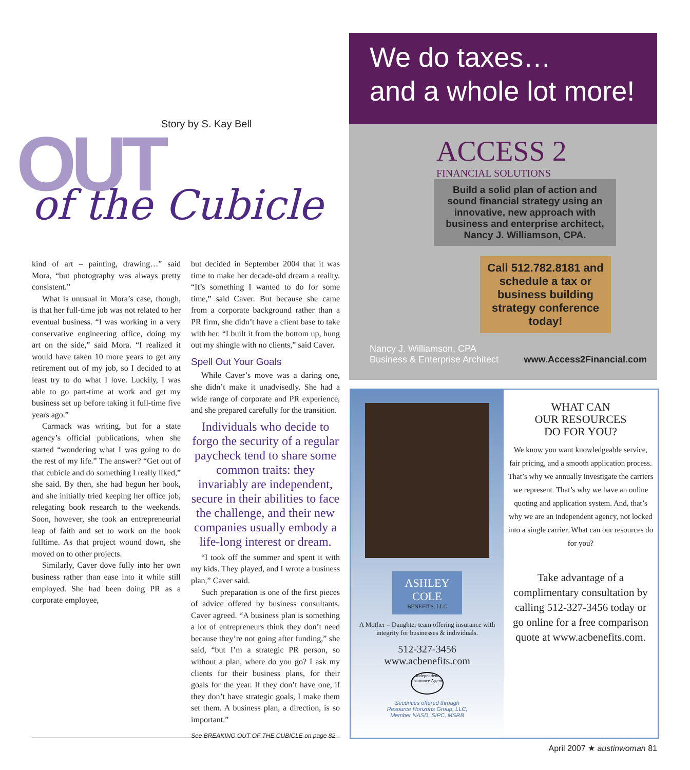Story by S. Kay Bell
OUT of the Cubicle
kind of art – painting, drawing…” said Mora, “but photography was always pretty consistent.”
What is unusual in Mora’s case, though, is that her full-time job was not related to her eventual business. “I was working in a very conservative engineering office, doing my art on the side,” said Mora. “I realized it would have taken 10 more years to get any retirement out of my job, so I decided to at least try to do what I love. Luckily, I was able to go part-time at work and get my business set up before taking it full-time five years ago.”
Carmack was writing, but for a state agency’s official publications, when she started “wondering what I was going to do the rest of my life.” The answer? “Get out of that cubicle and do something I really liked,” she said. By then, she had begun her book, and she initially tried keeping her office job, relegating book research to the weekends. Soon, however, she took an entrepreneurial leap of faith and set to work on the book fulltime. As that project wound down, she moved on to other projects.
Similarly, Caver dove fully into her own business rather than ease into it while still employed. She had been doing PR as a corporate employee,
but decided in September 2004 that it was time to make her decade-old dream a reality. “It’s something I wanted to do for some time,” said Caver. But because she came from a corporate background rather than a PR firm, she didn’t have a client base to take with her. “I built it from the bottom up, hung out my shingle with no clients,” said Caver.
Spell Out Your Goals
While Caver’s move was a daring one, she didn’t make it unadvisedly. She had a wide range of corporate and PR experience, and she prepared carefully for the transition.
Individuals who decide to forgo the security of a regular paycheck tend to share some common traits: they invariably are independent, secure in their abilities to face the challenge, and their new companies usually embody a life-long interest or dream.
“I took off the summer and spent it with my kids. They played, and I wrote a business plan,” Caver said.
Such preparation is one of the first pieces of advice offered by business consultants. Caver agreed. “A business plan is something a lot of entrepreneurs think they don’t need because they’re not going after funding,” she said, “but I’m a strategic PR person, so without a plan, where do you go? I ask my clients for their business plans, for their goals for the year. If they don’t have one, if they don’t have strategic goals, I make them set them. A business plan, a direction, is so important.”
See BREAKING OUT OF THE CUBICLE on page 82
We do taxes…
and a whole lot more!
ACCESS 2
FINANCIAL SOLUTIONS
Build a solid plan of action and sound financial strategy using an innovative, new approach with business and enterprise architect, Nancy J. Williamson, CPA.
Call 512.782.8181 and schedule a tax or business building strategy conference today!
Nancy J. Williamson, CPA
Business & Enterprise Architect www.Access2Financial.com
ASHLEY COLE
BENEFITS, LLC
A Mother – Daughter team offering insurance with integrity for businesses & individuals.
512-327-3456
www.acbenefits.com
Independent Insurance Agent
Securities offered through
Resource Horizons Group, LLC,
Member NASD, SIPC, MSRB
WHAT CAN
OUR RESOURCES
DO FOR YOU?
We know you want knowledgeable service, fair pricing, and a smooth application process. That’s why we annually investigate the carriers we represent. That’s why we have an online quoting and application system. And, that’s why we are an independent agency, not locked into a single carrier. What can our resources do for you?
Take advantage of a complimentary consultation by calling 512-327-3456 today or go online for a free comparison quote at www.acbenefits.com.
April 2007 ★ austinwoman 81